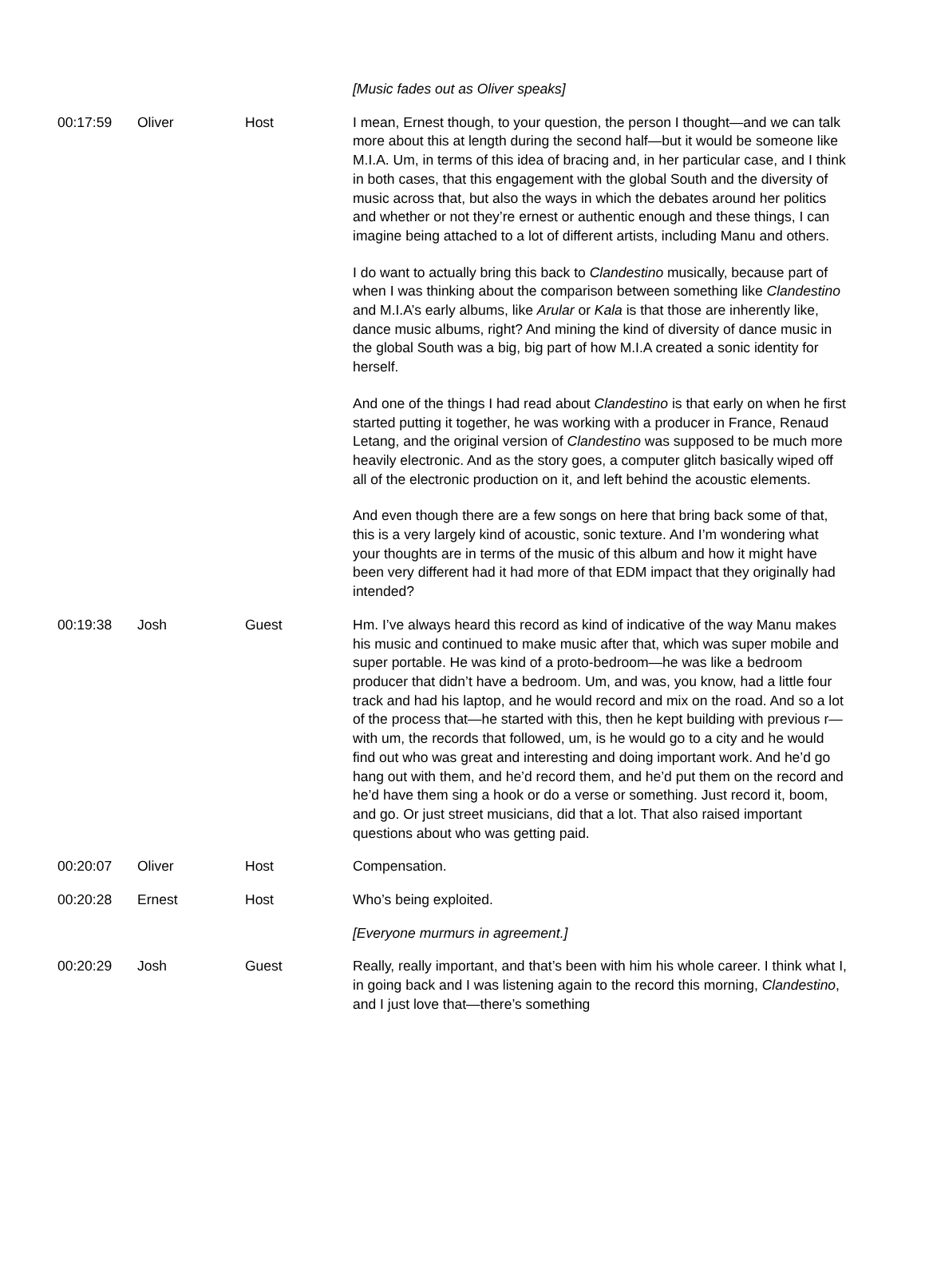| | | | [Music fades out as Oliver speaks] |
| 00:17:59 | Oliver | Host | I mean, Ernest though, to your question, the person I thought—and we can talk more about this at length during the second half—but it would be someone like M.I.A. Um, in terms of this idea of bracing and, in her particular case, and I think in both cases, that this engagement with the global South and the diversity of music across that, but also the ways in which the debates around her politics and whether or not they’re ernest or authentic enough and these things, I can imagine being attached to a lot of different artists, including Manu and others. I do want to actually bring this back to Clandestino musically, because part of when I was thinking about the comparison between something like Clandestino and M.I.A’s early albums, like Arular or Kala is that those are inherently like, dance music albums, right? And mining the kind of diversity of dance music in the global South was a big, big part of how M.I.A created a sonic identity for herself. And one of the things I had read about Clandestino is that early on when he first started putting it together, he was working with a producer in France, Renaud Letang, and the original version of Clandestino was supposed to be much more heavily electronic. And as the story goes, a computer glitch basically wiped off all of the electronic production on it, and left behind the acoustic elements. And even though there are a few songs on here that bring back some of that, this is a very largely kind of acoustic, sonic texture. And I’m wondering what your thoughts are in terms of the music of this album and how it might have been very different had it had more of that EDM impact that they originally had intended? |
| 00:19:38 | Josh | Guest | Hm. I’ve always heard this record as kind of indicative of the way Manu makes his music and continued to make music after that, which was super mobile and super portable. He was kind of a proto-bedroom—he was like a bedroom producer that didn’t have a bedroom. Um, and was, you know, had a little four track and had his laptop, and he would record and mix on the road. And so a lot of the process that—he started with this, then he kept building with previous r—with um, the records that followed, um, is he would go to a city and he would find out who was great and interesting and doing important work. And he’d go hang out with them, and he’d record them, and he’d put them on the record and he’d have them sing a hook or do a verse or something. Just record it, boom, and go. Or just street musicians, did that a lot. That also raised important questions about who was getting paid. |
| 00:20:07 | Oliver | Host | Compensation. |
| 00:20:28 | Ernest | Host | Who’s being exploited. |
| | | | [Everyone murmurs in agreement.] |
| 00:20:29 | Josh | Guest | Really, really important, and that’s been with him his whole career. I think what I, in going back and I was listening again to the record this morning, Clandestino , and I just love that—there’s something |